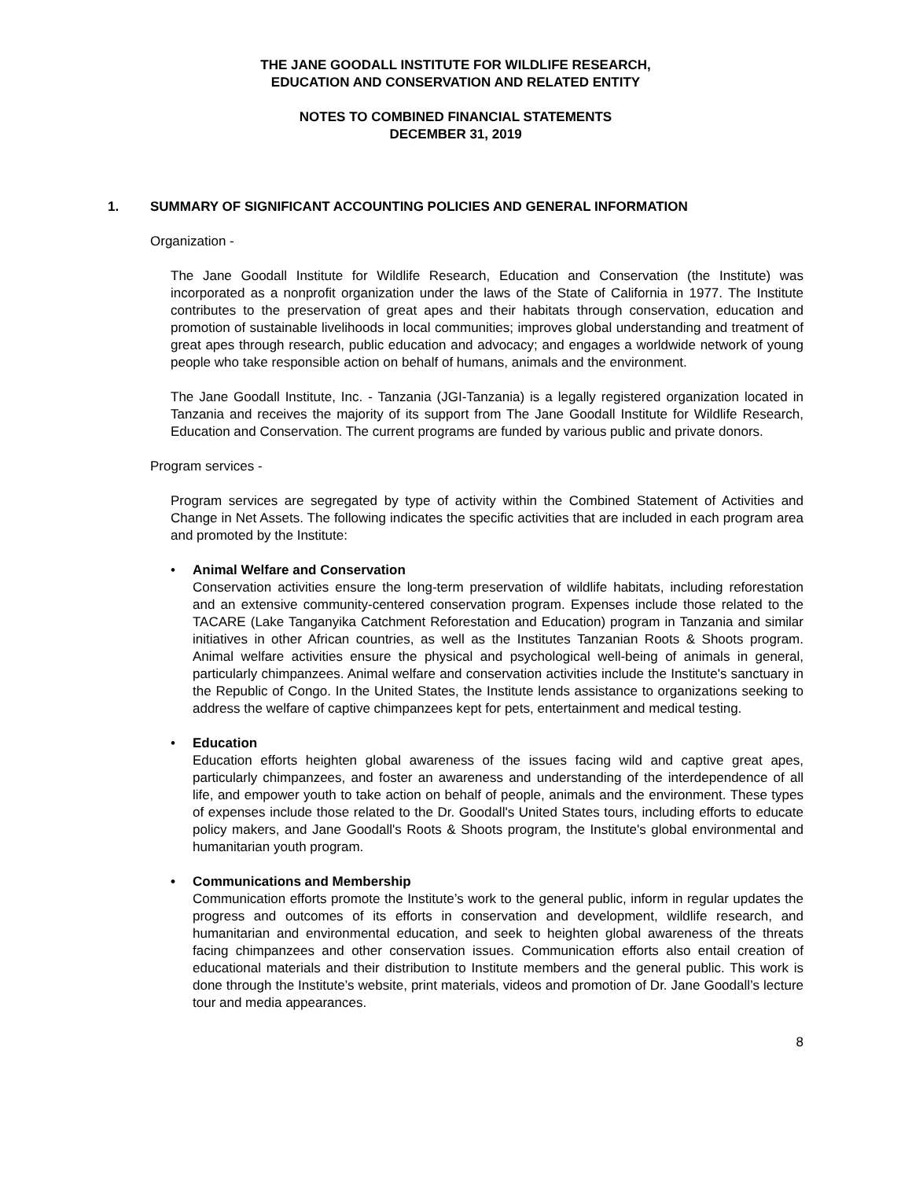THE JANE GOODALL INSTITUTE FOR WILDLIFE RESEARCH,
EDUCATION AND CONSERVATION AND RELATED ENTITY
NOTES TO COMBINED FINANCIAL STATEMENTS
DECEMBER 31, 2019
1. SUMMARY OF SIGNIFICANT ACCOUNTING POLICIES AND GENERAL INFORMATION
Organization -
The Jane Goodall Institute for Wildlife Research, Education and Conservation (the Institute) was incorporated as a nonprofit organization under the laws of the State of California in 1977. The Institute contributes to the preservation of great apes and their habitats through conservation, education and promotion of sustainable livelihoods in local communities; improves global understanding and treatment of great apes through research, public education and advocacy; and engages a worldwide network of young people who take responsible action on behalf of humans, animals and the environment.
The Jane Goodall Institute, Inc. - Tanzania (JGI-Tanzania) is a legally registered organization located in Tanzania and receives the majority of its support from The Jane Goodall Institute for Wildlife Research, Education and Conservation. The current programs are funded by various public and private donors.
Program services -
Program services are segregated by type of activity within the Combined Statement of Activities and Change in Net Assets. The following indicates the specific activities that are included in each program area and promoted by the Institute:
• Animal Welfare and Conservation
Conservation activities ensure the long-term preservation of wildlife habitats, including reforestation and an extensive community-centered conservation program. Expenses include those related to the TACARE (Lake Tanganyika Catchment Reforestation and Education) program in Tanzania and similar initiatives in other African countries, as well as the Institutes Tanzanian Roots & Shoots program. Animal welfare activities ensure the physical and psychological well-being of animals in general, particularly chimpanzees. Animal welfare and conservation activities include the Institute's sanctuary in the Republic of Congo. In the United States, the Institute lends assistance to organizations seeking to address the welfare of captive chimpanzees kept for pets, entertainment and medical testing.
• Education
Education efforts heighten global awareness of the issues facing wild and captive great apes, particularly chimpanzees, and foster an awareness and understanding of the interdependence of all life, and empower youth to take action on behalf of people, animals and the environment. These types of expenses include those related to the Dr. Goodall's United States tours, including efforts to educate policy makers, and Jane Goodall's Roots & Shoots program, the Institute's global environmental and humanitarian youth program.
• Communications and Membership
Communication efforts promote the Institute’s work to the general public, inform in regular updates the progress and outcomes of its efforts in conservation and development, wildlife research, and humanitarian and environmental education, and seek to heighten global awareness of the threats facing chimpanzees and other conservation issues. Communication efforts also entail creation of educational materials and their distribution to Institute members and the general public. This work is done through the Institute’s website, print materials, videos and promotion of Dr. Jane Goodall’s lecture tour and media appearances.
8